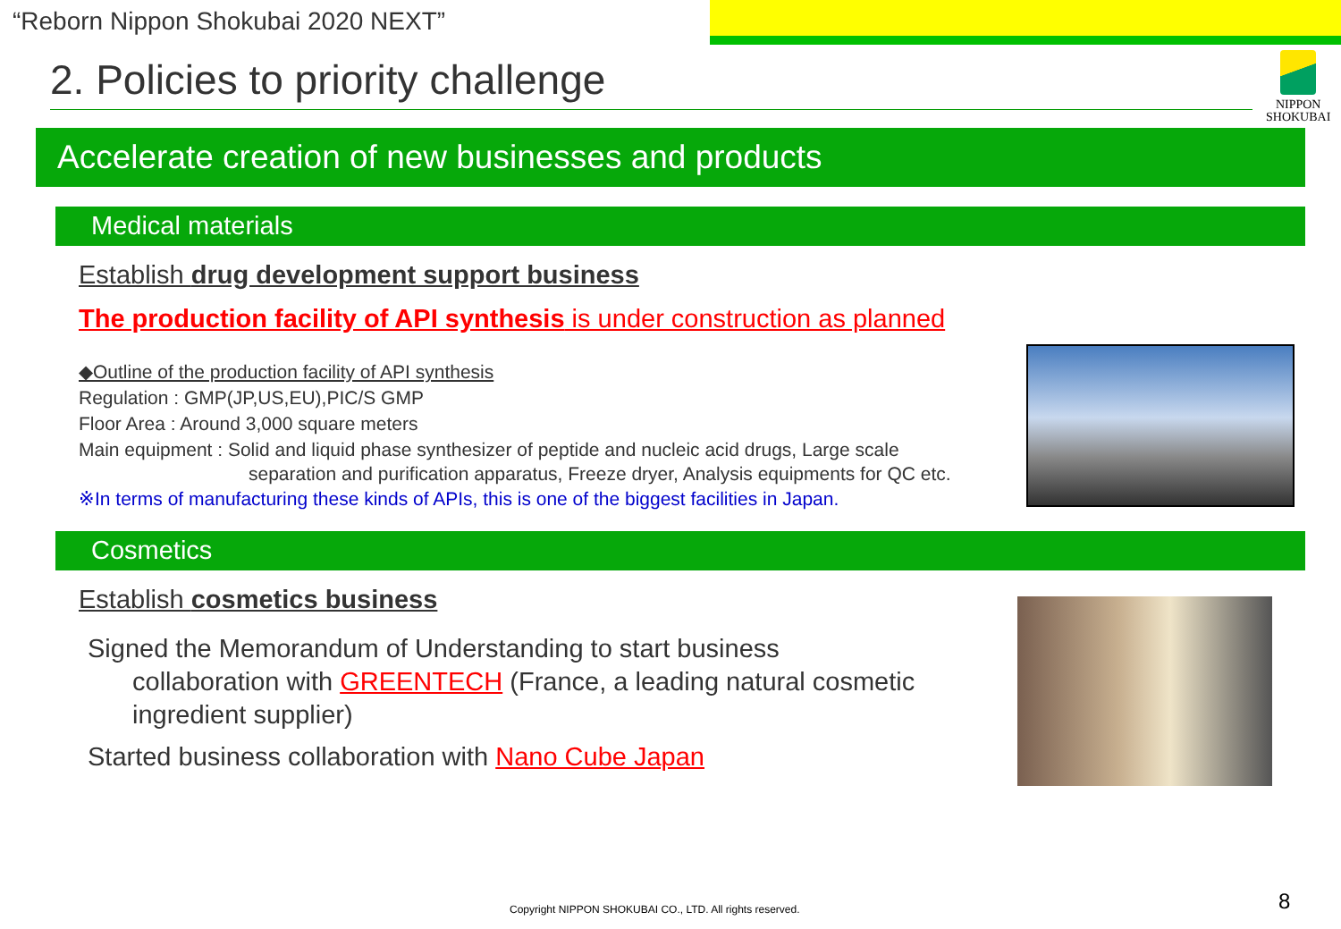“Reborn Nippon Shokubai 2020 NEXT”
NIPPON
SHOKUBAI
2. Policies to priority challenge
Accelerate creation of new businesses and products
Medical materials
Establish drug development support business
The production facility of API synthesis is under construction as planned
◆Outline of the production facility of API synthesis
Regulation : GMP(JP,US,EU),PIC/S GMP
Floor Area : Around 3,000 square meters
Main equipment : Solid and liquid phase synthesizer of peptide and nucleic acid drugs, Large scale
separation and purification apparatus, Freeze dryer, Analysis equipments for QC etc.
※In terms of manufacturing these kinds of APIs, this is one of the biggest facilities in Japan.
Cosmetics
Establish cosmetics business
Signed the Memorandum of Understanding to start business
collaboration with GREENTECH (France, a leading natural cosmetic ingredient supplier)
Started business collaboration with Nano Cube Japan
Copyright NIPPON SHOKUBAI CO., LTD. All rights reserved.
8